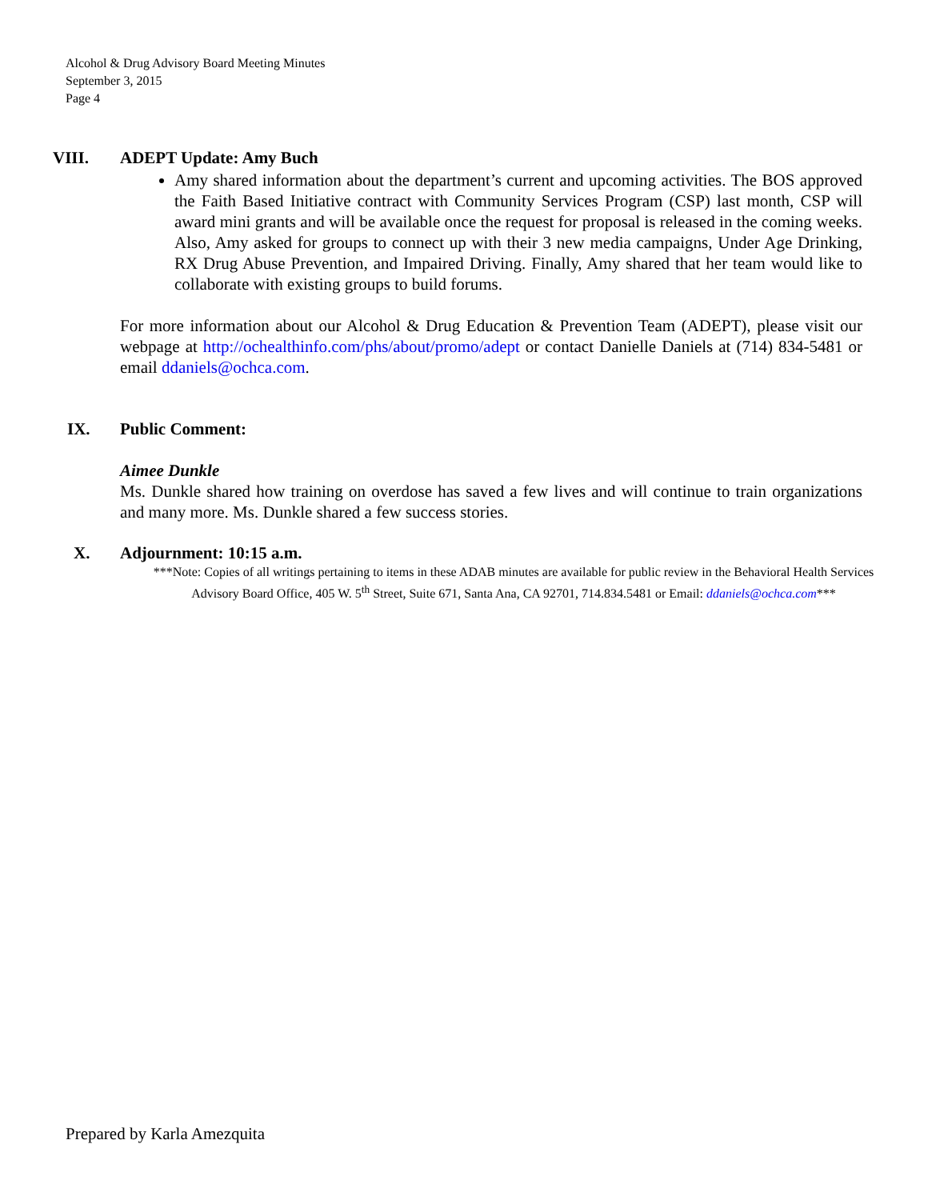Alcohol & Drug Advisory Board Meeting Minutes
September 3, 2015
Page 4
VIII. ADEPT Update: Amy Buch
Amy shared information about the department’s current and upcoming activities. The BOS approved the Faith Based Initiative contract with Community Services Program (CSP) last month, CSP will award mini grants and will be available once the request for proposal is released in the coming weeks. Also, Amy asked for groups to connect up with their 3 new media campaigns, Under Age Drinking, RX Drug Abuse Prevention, and Impaired Driving. Finally, Amy shared that her team would like to collaborate with existing groups to build forums.
For more information about our Alcohol & Drug Education & Prevention Team (ADEPT), please visit our webpage at http://ochealthinfo.com/phs/about/promo/adept or contact Danielle Daniels at (714) 834-5481 or email ddaniels@ochca.com.
IX. Public Comment:
Aimee Dunkle
Ms. Dunkle shared how training on overdose has saved a few lives and will continue to train organizations and many more. Ms. Dunkle shared a few success stories.
X. Adjournment: 10:15 a.m.
***Note: Copies of all writings pertaining to items in these ADAB minutes are available for public review in the Behavioral Health Services Advisory Board Office, 405 W. 5<sup>th</sup> Street, Suite 671, Santa Ana, CA 92701, 714.834.5481 or Email: ddaniels@ochca.com***
Prepared by Karla Amezquita